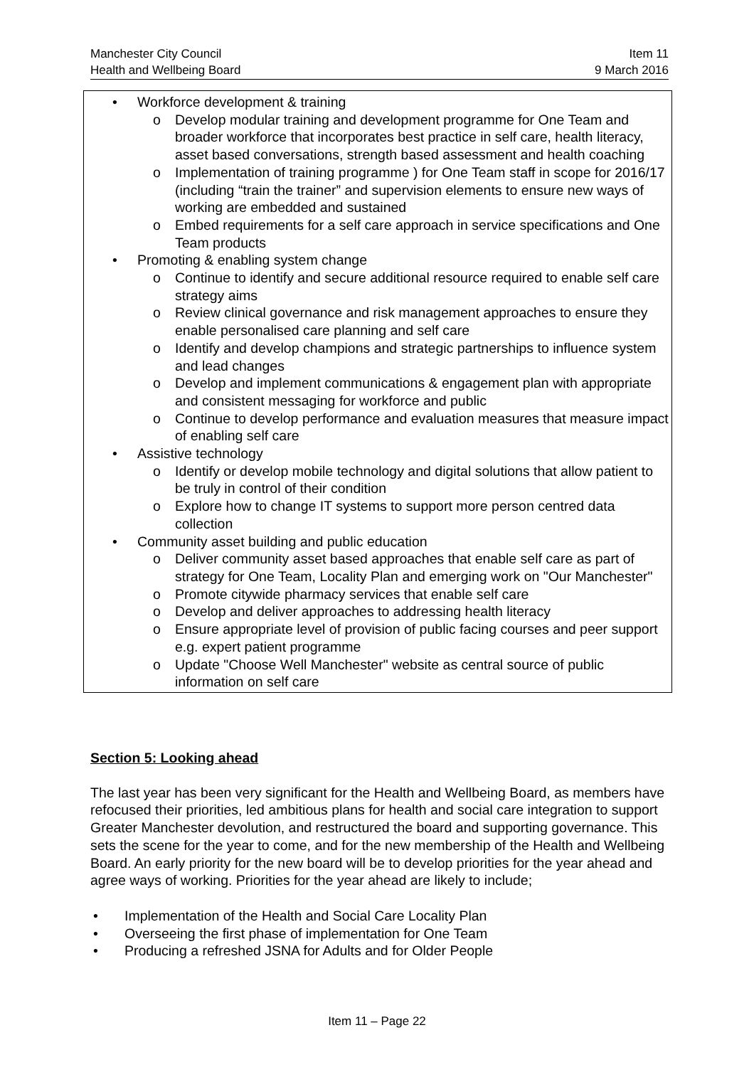Manchester City Council Item 11
Health and Wellbeing Board 9 March 2016
• Workforce development & training
o Develop modular training and development programme for One Team and broader workforce that incorporates best practice in self care, health literacy, asset based conversations, strength based assessment and health coaching
o Implementation of training programme ) for One Team staff in scope for 2016/17 (including “train the trainer” and supervision elements to ensure new ways of working are embedded and sustained
o Embed requirements for a self care approach in service specifications and One Team products
• Promoting & enabling system change
o Continue to identify and secure additional resource required to enable self care strategy aims
o Review clinical governance and risk management approaches to ensure they enable personalised care planning and self care
o Identify and develop champions and strategic partnerships to influence system and lead changes
o Develop and implement communications & engagement plan with appropriate and consistent messaging for workforce and public
o Continue to develop performance and evaluation measures that measure impact of enabling self care
• Assistive technology
o Identify or develop mobile technology and digital solutions that allow patient to be truly in control of their condition
o Explore how to change IT systems to support more person centred data collection
• Community asset building and public education
o Deliver community asset based approaches that enable self care as part of strategy for One Team, Locality Plan and emerging work on "Our Manchester"
o Promote citywide pharmacy services that enable self care
o Develop and deliver approaches to addressing health literacy
o Ensure appropriate level of provision of public facing courses and peer support e.g. expert patient programme
o Update "Choose Well Manchester" website as central source of public information on self care
Section 5: Looking ahead
The last year has been very significant for the Health and Wellbeing Board, as members have refocused their priorities, led ambitious plans for health and social care integration to support Greater Manchester devolution, and restructured the board and supporting governance. This sets the scene for the year to come, and for the new membership of the Health and Wellbeing Board. An early priority for the new board will be to develop priorities for the year ahead and agree ways of working. Priorities for the year ahead are likely to include;
• Implementation of the Health and Social Care Locality Plan
• Overseeing the first phase of implementation for One Team
• Producing a refreshed JSNA for Adults and for Older People
Item 11 – Page 22